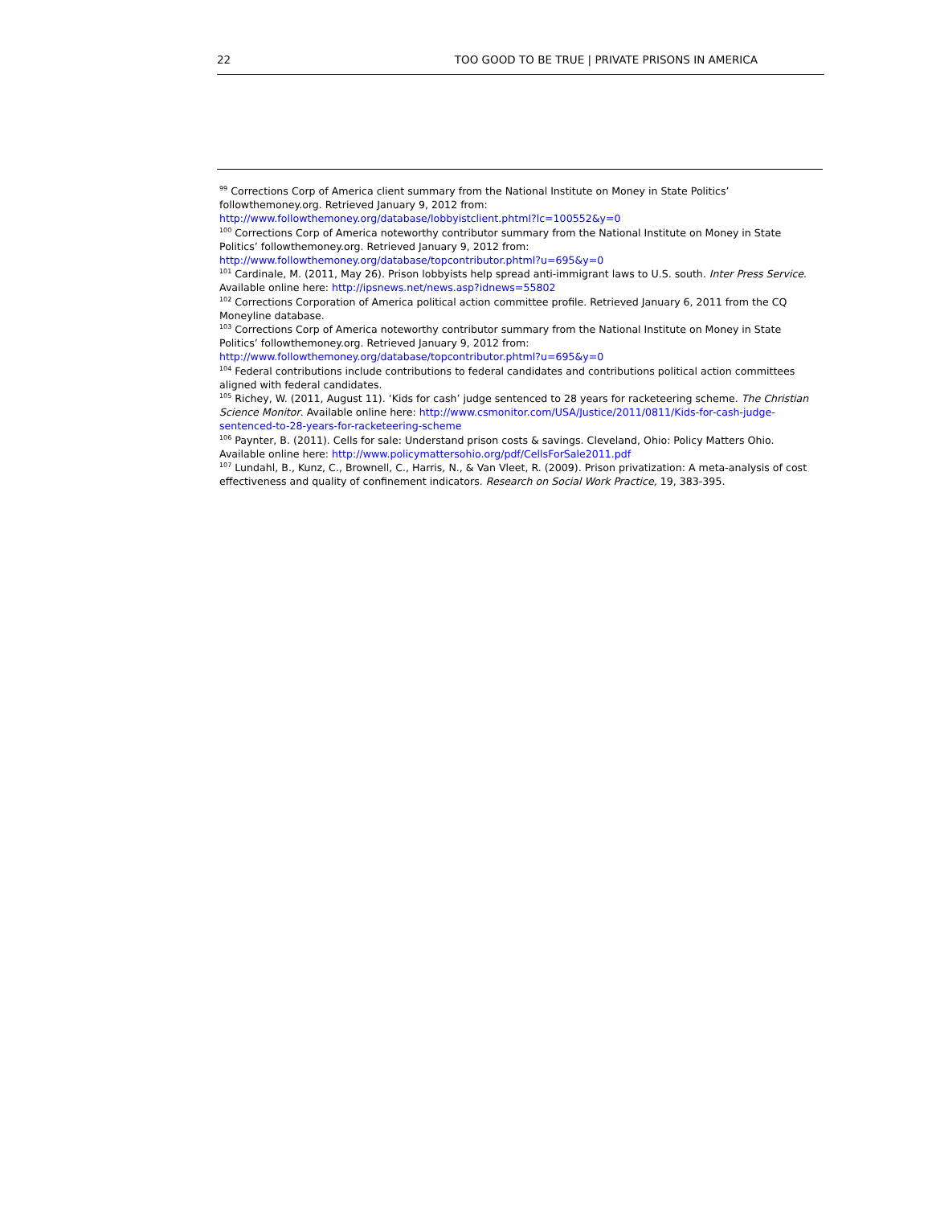22 TOO GOOD TO BE TRUE | PRIVATE PRISONS IN AMERICA
<sup>99</sup> Corrections Corp of America client summary from the National Institute on Money in State Politics’ followthemoney.org. Retrieved January 9, 2012 from:
http://www.followthemoney.org/database/lobbyistclient.phtml?lc=100552&y=0
<sup>100</sup> Corrections Corp of America noteworthy contributor summary from the National Institute on Money in State Politics’ followthemoney.org. Retrieved January 9, 2012 from:
http://www.followthemoney.org/database/topcontributor.phtml?u=695&y=0
<sup>101</sup> Cardinale, M. (2011, May 26). Prison lobbyists help spread anti-immigrant laws to U.S. south. Inter Press Service. Available online here: http://ipsnews.net/news.asp?idnews=55802
<sup>102</sup> Corrections Corporation of America political action committee profile. Retrieved January 6, 2011 from the CQ Moneyline database.
<sup>103</sup> Corrections Corp of America noteworthy contributor summary from the National Institute on Money in State Politics’ followthemoney.org. Retrieved January 9, 2012 from:
http://www.followthemoney.org/database/topcontributor.phtml?u=695&y=0
<sup>104</sup> Federal contributions include contributions to federal candidates and contributions political action committees aligned with federal candidates.
<sup>105</sup> Richey, W. (2011, August 11). ‘Kids for cash’ judge sentenced to 28 years for racketeering scheme. The Christian Science Monitor. Available online here: http://www.csmonitor.com/USA/Justice/2011/0811/Kids-for-cash-judge-sentenced-to-28-years-for-racketeering-scheme
<sup>106</sup> Paynter, B. (2011). Cells for sale: Understand prison costs & savings. Cleveland, Ohio: Policy Matters Ohio. Available online here: http://www.policymattersohio.org/pdf/CellsForSale2011.pdf
<sup>107</sup> Lundahl, B., Kunz, C., Brownell, C., Harris, N., & Van Vleet, R. (2009). Prison privatization: A meta-analysis of cost effectiveness and quality of confinement indicators. Research on Social Work Practice, 19, 383-395.